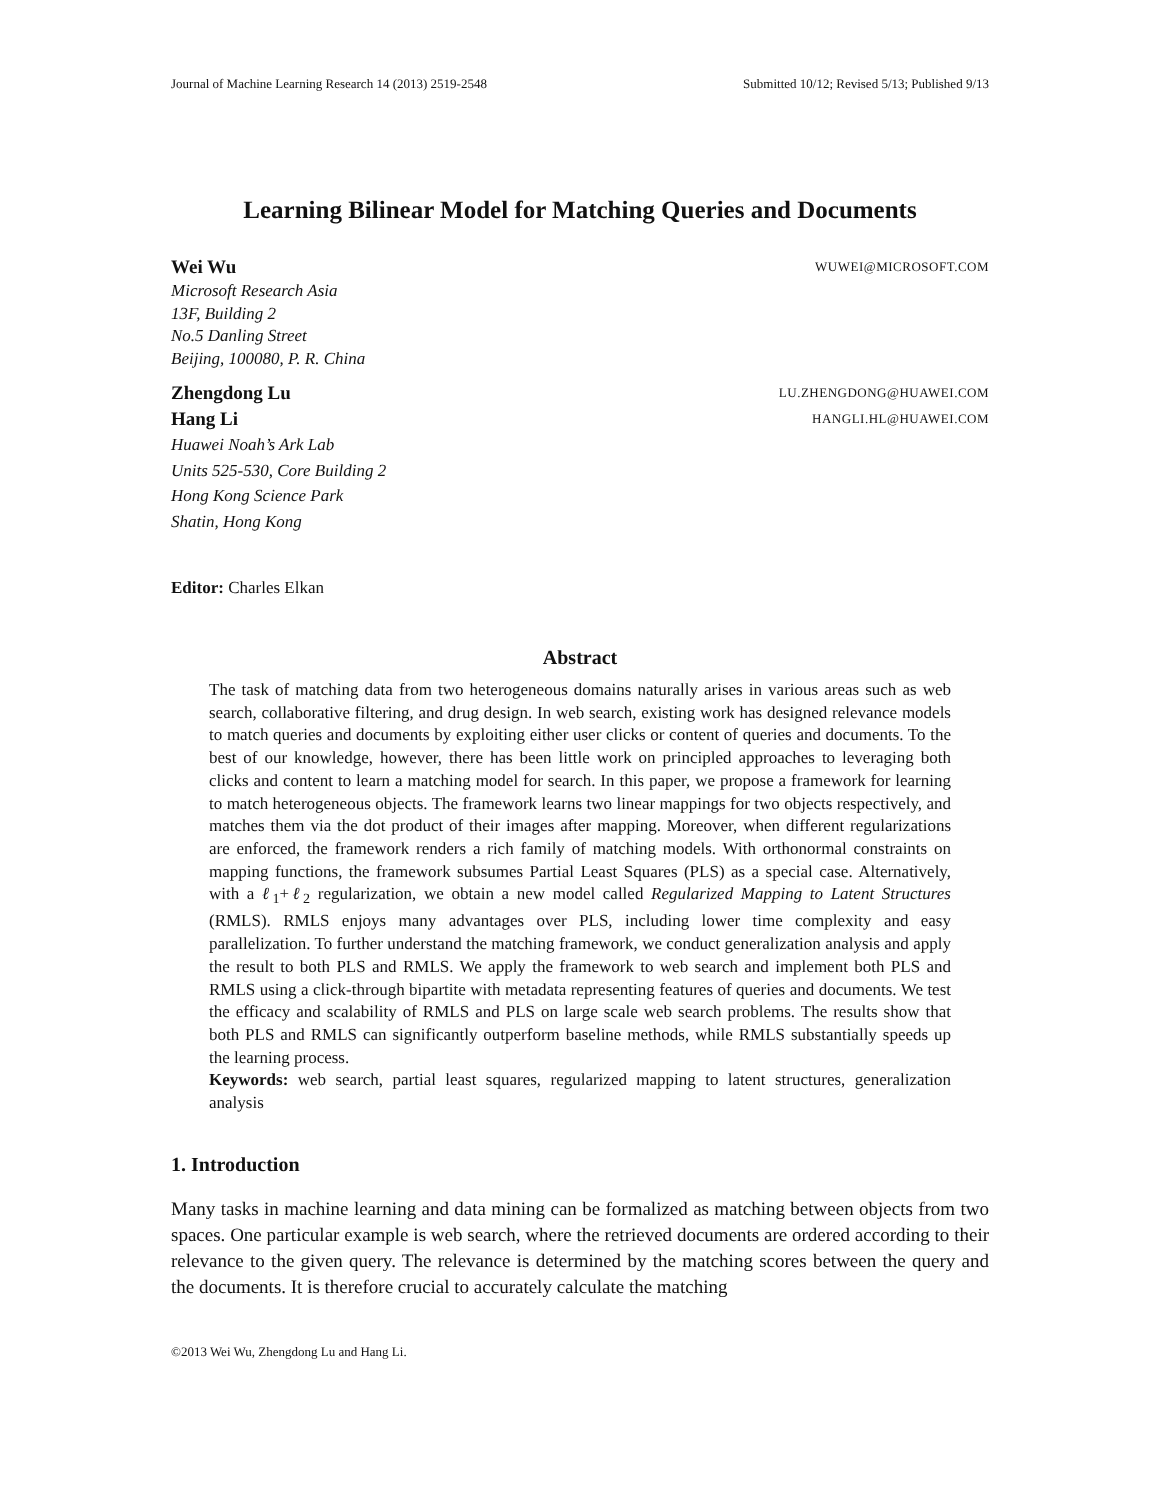Journal of Machine Learning Research 14 (2013) 2519-2548 Submitted 10/12; Revised 5/13; Published 9/13
Learning Bilinear Model for Matching Queries and Documents
Wei Wu WUWEI@MICROSOFT.COM
Microsoft Research Asia
13F, Building 2
No.5 Danling Street
Beijing, 100080, P. R. China
Zhengdong Lu LU.ZHENGDONG@HUAWEI.COM
Hang Li HANGLI.HL@HUAWEI.COM
Huawei Noah’s Ark Lab
Units 525-530, Core Building 2
Hong Kong Science Park
Shatin, Hong Kong
Editor: Charles Elkan
Abstract
The task of matching data from two heterogeneous domains naturally arises in various areas such as web search, collaborative filtering, and drug design. In web search, existing work has designed relevance models to match queries and documents by exploiting either user clicks or content of queries and documents. To the best of our knowledge, however, there has been little work on principled approaches to leveraging both clicks and content to learn a matching model for search. In this paper, we propose a framework for learning to match heterogeneous objects. The framework learns two linear mappings for two objects respectively, and matches them via the dot product of their images after mapping. Moreover, when different regularizations are enforced, the framework renders a rich family of matching models. With orthonormal constraints on mapping functions, the framework subsumes Partial Least Squares (PLS) as a special case. Alternatively, with a ℓ<sub>1</sub>+ℓ<sub>2</sub> regularization, we obtain a new model called Regularized Mapping to Latent Structures (RMLS). RMLS enjoys many advantages over PLS, including lower time complexity and easy parallelization. To further understand the matching framework, we conduct generalization analysis and apply the result to both PLS and RMLS. We apply the framework to web search and implement both PLS and RMLS using a click-through bipartite with metadata representing features of queries and documents. We test the efficacy and scalability of RMLS and PLS on large scale web search problems. The results show that both PLS and RMLS can significantly outperform baseline methods, while RMLS substantially speeds up the learning process.
Keywords: web search, partial least squares, regularized mapping to latent structures, generalization analysis
1. Introduction
Many tasks in machine learning and data mining can be formalized as matching between objects from two spaces. One particular example is web search, where the retrieved documents are ordered according to their relevance to the given query. The relevance is determined by the matching scores between the query and the documents. It is therefore crucial to accurately calculate the matching
©2013 Wei Wu, Zhengdong Lu and Hang Li.